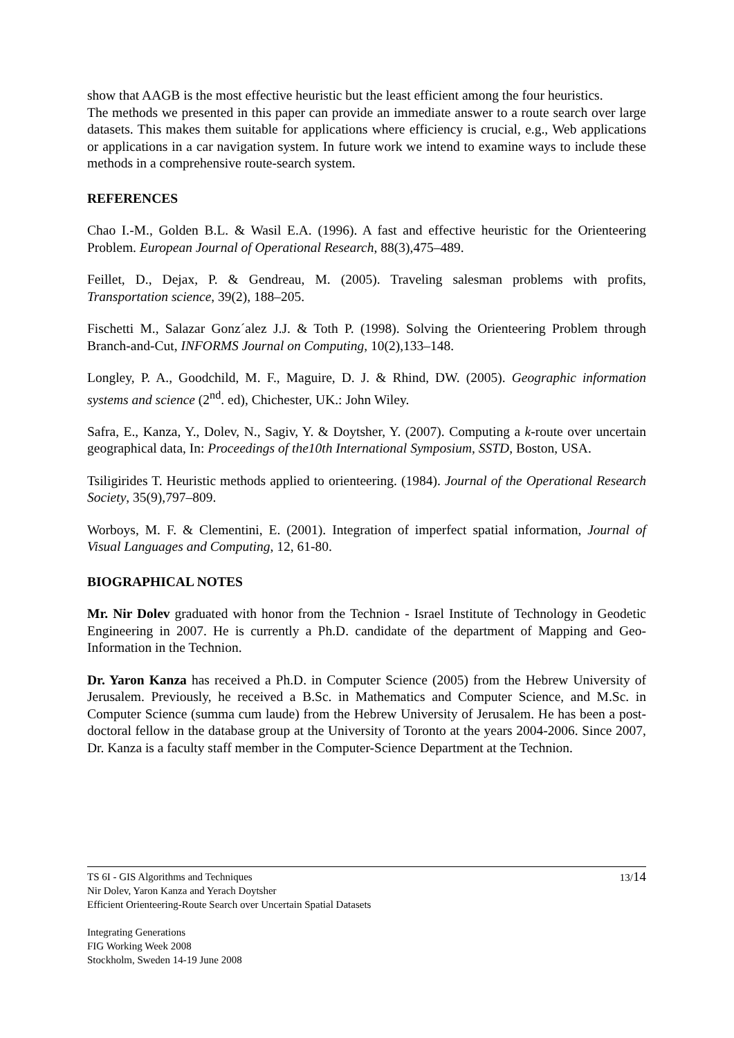show that AAGB is the most effective heuristic but the least efficient among the four heuristics.
The methods we presented in this paper can provide an immediate answer to a route search over large datasets. This makes them suitable for applications where efficiency is crucial, e.g., Web applications or applications in a car navigation system. In future work we intend to examine ways to include these methods in a comprehensive route-search system.
REFERENCES
Chao I.-M., Golden B.L. & Wasil E.A. (1996). A fast and effective heuristic for the Orienteering Problem. European Journal of Operational Research, 88(3),475–489.
Feillet, D., Dejax, P. & Gendreau, M. (2005). Traveling salesman problems with profits, Transportation science, 39(2), 188–205.
Fischetti M., Salazar Gonz´alez J.J. & Toth P. (1998). Solving the Orienteering Problem through Branch-and-Cut, INFORMS Journal on Computing, 10(2),133–148.
Longley, P. A., Goodchild, M. F., Maguire, D. J. & Rhind, DW. (2005). Geographic information systems and science (2<sup>nd</sup>. ed), Chichester, UK.: John Wiley.
Safra, E., Kanza, Y., Dolev, N., Sagiv, Y. & Doytsher, Y. (2007). Computing a k-route over uncertain geographical data, In: Proceedings of the10th International Symposium, SSTD, Boston, USA.
Tsiligirides T. Heuristic methods applied to orienteering. (1984). Journal of the Operational Research Society, 35(9),797–809.
Worboys, M. F. & Clementini, E. (2001). Integration of imperfect spatial information, Journal of Visual Languages and Computing, 12, 61-80.
BIOGRAPHICAL NOTES
Mr. Nir Dolev graduated with honor from the Technion - Israel Institute of Technology in Geodetic Engineering in 2007. He is currently a Ph.D. candidate of the department of Mapping and Geo-Information in the Technion.
Dr. Yaron Kanza has received a Ph.D. in Computer Science (2005) from the Hebrew University of Jerusalem. Previously, he received a B.Sc. in Mathematics and Computer Science, and M.Sc. in Computer Science (summa cum laude) from the Hebrew University of Jerusalem. He has been a post-doctoral fellow in the database group at the University of Toronto at the years 2004-2006. Since 2007, Dr. Kanza is a faculty staff member in the Computer-Science Department at the Technion.
13/14
TS 6I - GIS Algorithms and Techniques
Nir Dolev, Yaron Kanza and Yerach Doytsher
Efficient Orienteering-Route Search over Uncertain Spatial Datasets
Integrating Generations
FIG Working Week 2008
Stockholm, Sweden 14-19 June 2008